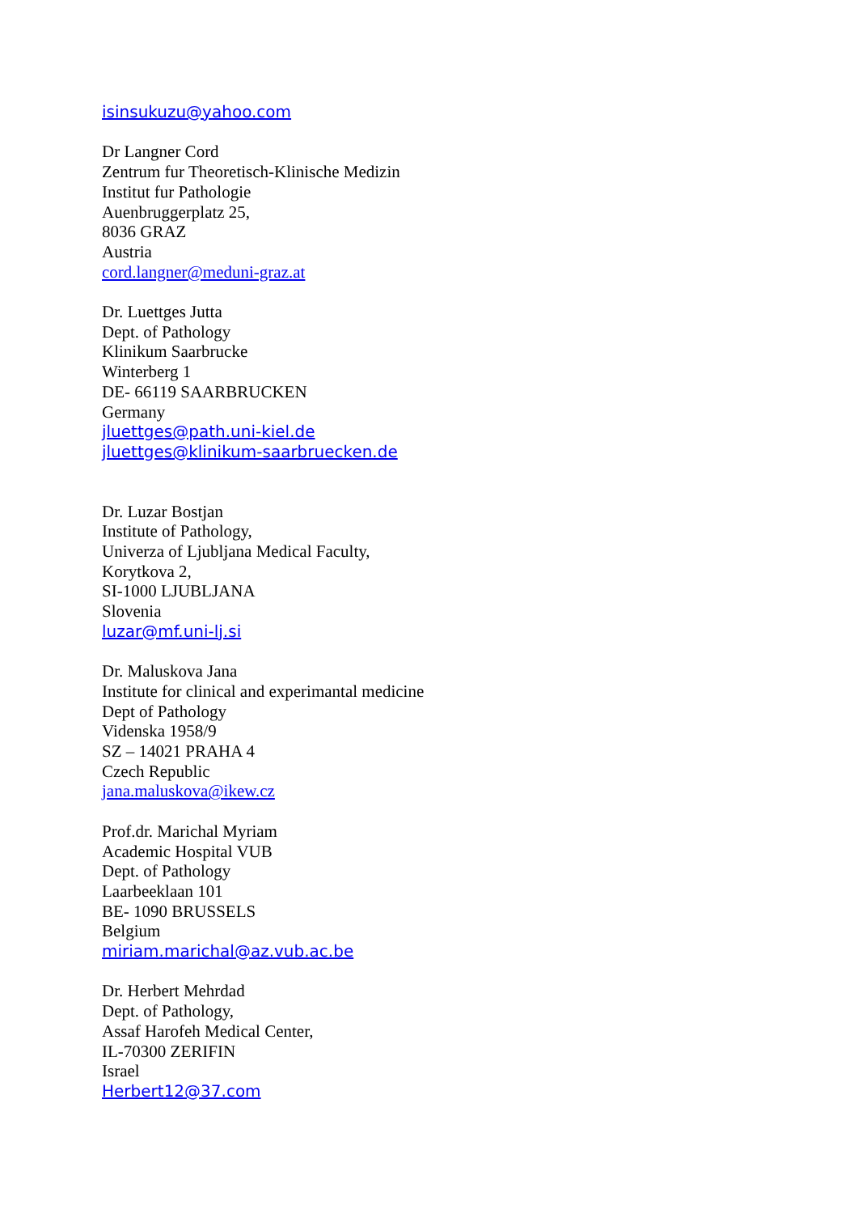isinsukuzu@yahoo.com
Dr Langner Cord
Zentrum fur Theoretisch-Klinische Medizin
Institut fur Pathologie
Auenbruggerplatz 25,
8036 GRAZ
Austria
cord.langner@meduni-graz.at
Dr. Luettges Jutta
Dept. of Pathology
Klinikum Saarbrucke
Winterberg 1
DE- 66119 SAARBRUCKEN
Germany
jluettges@path.uni-kiel.de
jluettges@klinikum-saarbruecken.de
Dr. Luzar Bostjan
Institute of Pathology,
Univerza of Ljubljana Medical Faculty,
Korytkova 2,
SI-1000 LJUBLJANA
Slovenia
luzar@mf.uni-lj.si
Dr. Maluskova Jana
Institute for clinical and experimantal medicine
Dept of Pathology
Videnska 1958/9
SZ – 14021 PRAHA 4
Czech Republic
jana.maluskova@ikew.cz
Prof.dr. Marichal Myriam
Academic Hospital VUB
Dept. of Pathology
Laarbeeklaan 101
BE- 1090 BRUSSELS
Belgium
miriam.marichal@az.vub.ac.be
Dr. Herbert Mehrdad
Dept. of Pathology,
Assaf Harofeh Medical Center,
IL-70300 ZERIFIN
Israel
Herbert12@37.com